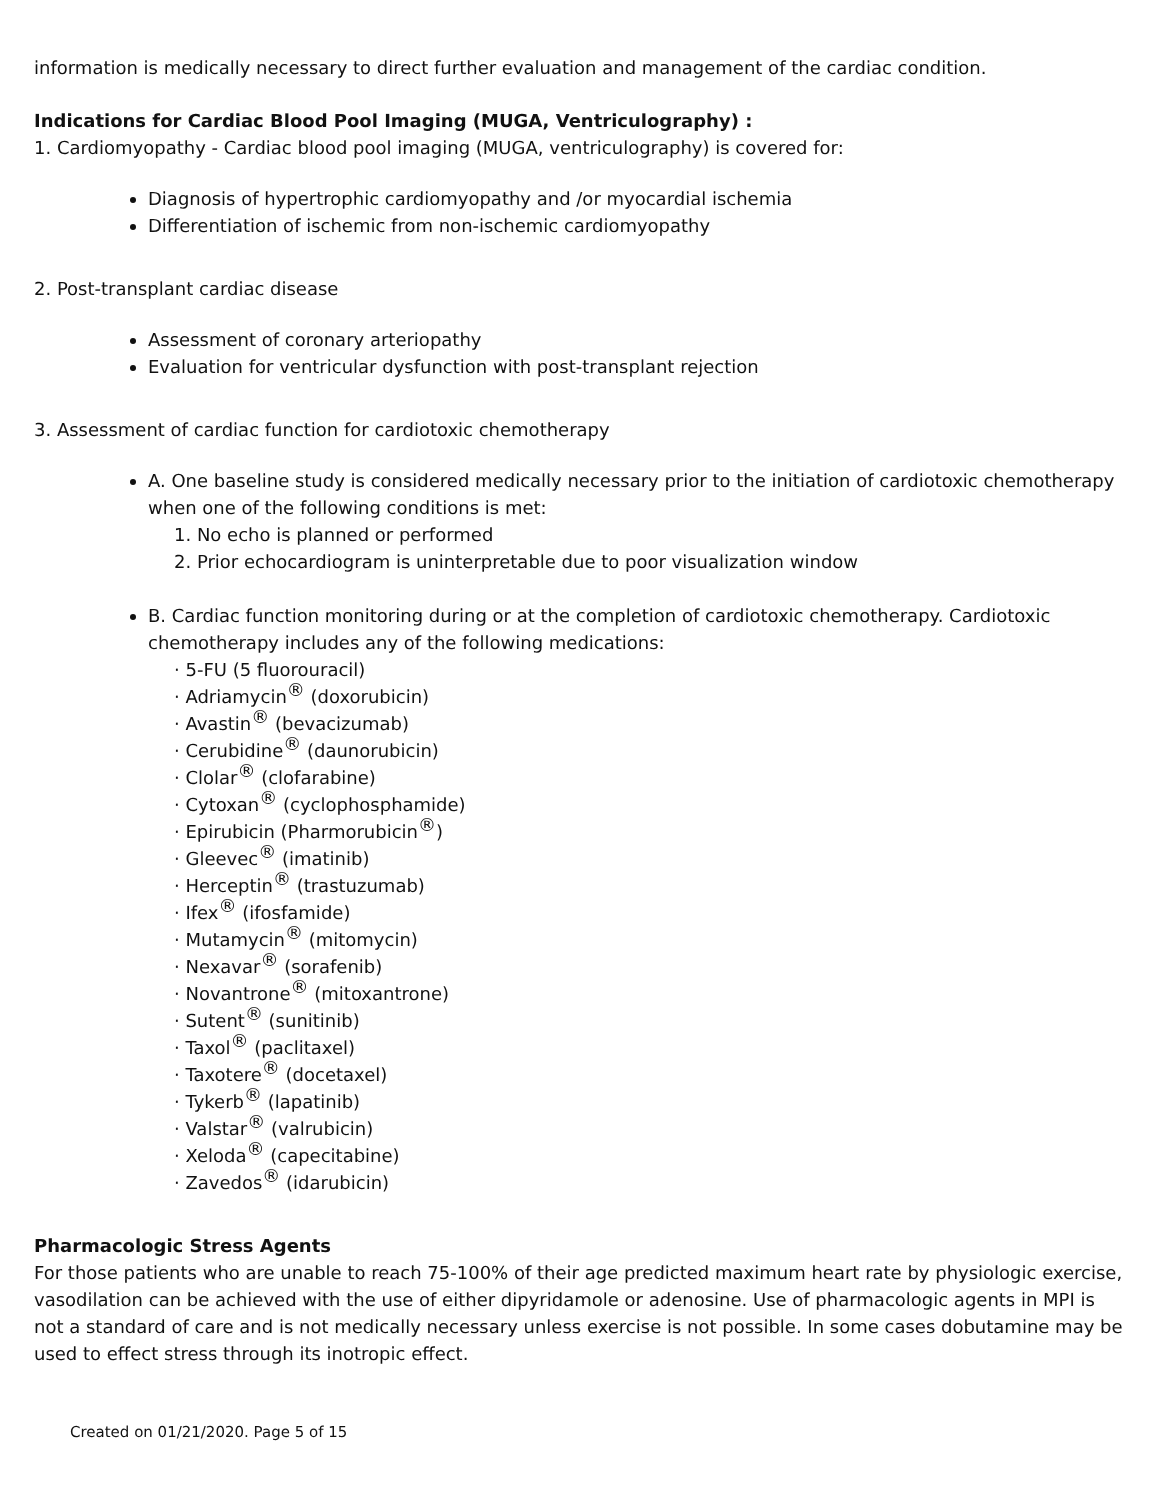information is medically necessary to direct further evaluation and management of the cardiac condition.
Indications for Cardiac Blood Pool Imaging (MUGA, Ventriculography) :
1. Cardiomyopathy - Cardiac blood pool imaging (MUGA, ventriculography) is covered for:
Diagnosis of hypertrophic cardiomyopathy and /or myocardial ischemia
Differentiation of ischemic from non-ischemic cardiomyopathy
2. Post-transplant cardiac disease
Assessment of coronary arteriopathy
Evaluation for ventricular dysfunction with post-transplant rejection
3. Assessment of cardiac function for cardiotoxic chemotherapy
A. One baseline study is considered medically necessary prior to the initiation of cardiotoxic chemotherapy when one of the following conditions is met:
1. No echo is planned or performed
2. Prior echocardiogram is uninterpretable due to poor visualization window
B. Cardiac function monitoring during or at the completion of cardiotoxic chemotherapy. Cardiotoxic chemotherapy includes any of the following medications:
· 5-FU (5 fluorouracil)
· Adriamycin<sup>®</sup> (doxorubicin)
· Avastin<sup>®</sup> (bevacizumab)
· Cerubidine<sup>®</sup> (daunorubicin)
· Clolar<sup>®</sup> (clofarabine)
· Cytoxan<sup>®</sup> (cyclophosphamide)
· Epirubicin (Pharmorubicin<sup>®</sup>)
· Gleevec<sup>®</sup> (imatinib)
· Herceptin<sup>®</sup> (trastuzumab)
· Ifex<sup>®</sup> (ifosfamide)
· Mutamycin<sup>®</sup> (mitomycin)
· Nexavar<sup>®</sup> (sorafenib)
· Novantrone<sup>®</sup> (mitoxantrone)
· Sutent<sup>®</sup> (sunitinib)
· Taxol<sup>®</sup> (paclitaxel)
· Taxotere<sup>®</sup> (docetaxel)
· Tykerb<sup>®</sup> (lapatinib)
· Valstar<sup>®</sup> (valrubicin)
· Xeloda<sup>®</sup> (capecitabine)
· Zavedos<sup>®</sup> (idarubicin)
Pharmacologic Stress Agents
For those patients who are unable to reach 75-100% of their age predicted maximum heart rate by physiologic exercise, vasodilation can be achieved with the use of either dipyridamole or adenosine. Use of pharmacologic agents in MPI is not a standard of care and is not medically necessary unless exercise is not possible. In some cases dobutamine may be used to effect stress through its inotropic effect.
Created on 01/21/2020. Page 5 of 15